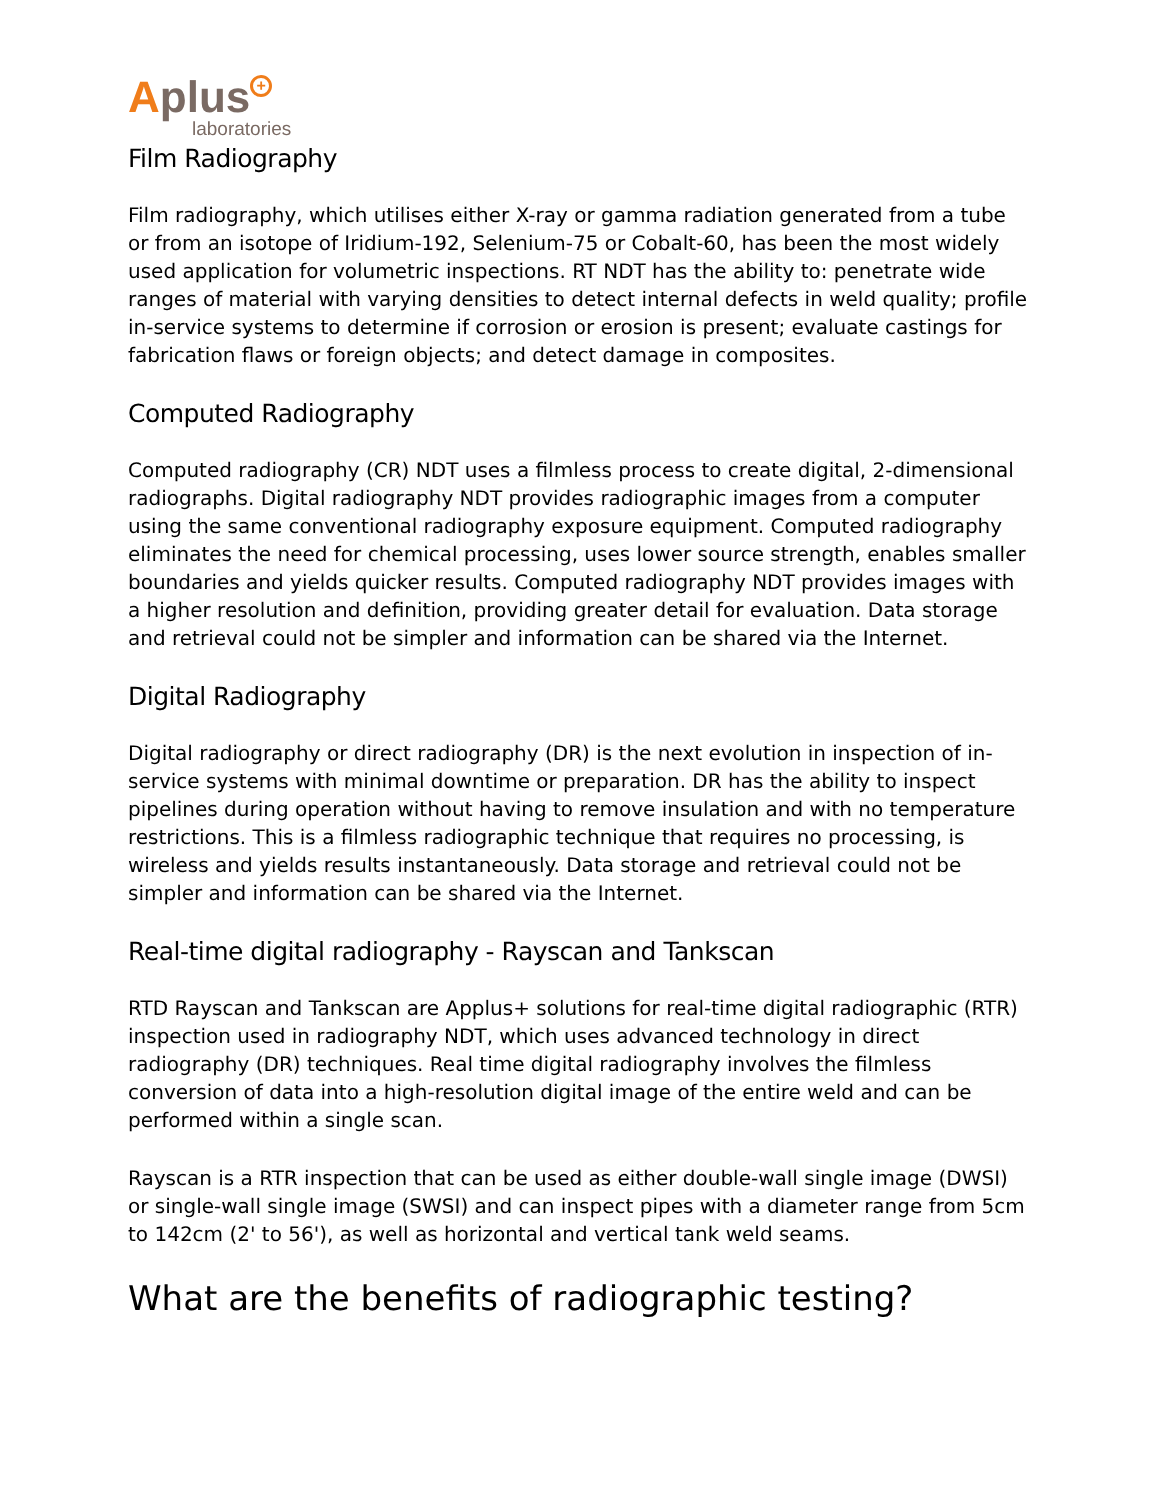Aplus +
laboratories
Film Radiography
Film radiography, which utilises either X-ray or gamma radiation generated from a tube or from an isotope of Iridium-192, Selenium-75 or Cobalt-60, has been the most widely used application for volumetric inspections. RT NDT has the ability to: penetrate wide ranges of material with varying densities to detect internal defects in weld quality; profile in-service systems to determine if corrosion or erosion is present; evaluate castings for fabrication flaws or foreign objects; and detect damage in composites.
Computed Radiography
Computed radiography (CR) NDT uses a filmless process to create digital, 2-dimensional radiographs. Digital radiography NDT provides radiographic images from a computer using the same conventional radiography exposure equipment. Computed radiography eliminates the need for chemical processing, uses lower source strength, enables smaller boundaries and yields quicker results. Computed radiography NDT provides images with a higher resolution and definition, providing greater detail for evaluation. Data storage and retrieval could not be simpler and information can be shared via the Internet.
Digital Radiography
Digital radiography or direct radiography (DR) is the next evolution in inspection of in-service systems with minimal downtime or preparation. DR has the ability to inspect pipelines during operation without having to remove insulation and with no temperature restrictions. This is a filmless radiographic technique that requires no processing, is wireless and yields results instantaneously. Data storage and retrieval could not be simpler and information can be shared via the Internet.
Real-time digital radiography - Rayscan and Tankscan
RTD Rayscan and Tankscan are Applus+ solutions for real-time digital radiographic (RTR) inspection used in radiography NDT, which uses advanced technology in direct radiography (DR) techniques. Real time digital radiography involves the filmless conversion of data into a high-resolution digital image of the entire weld and can be performed within a single scan.
Rayscan is a RTR inspection that can be used as either double-wall single image (DWSI) or single-wall single image (SWSI) and can inspect pipes with a diameter range from 5cm to 142cm (2' to 56'), as well as horizontal and vertical tank weld seams.
What are the benefits of radiographic testing?